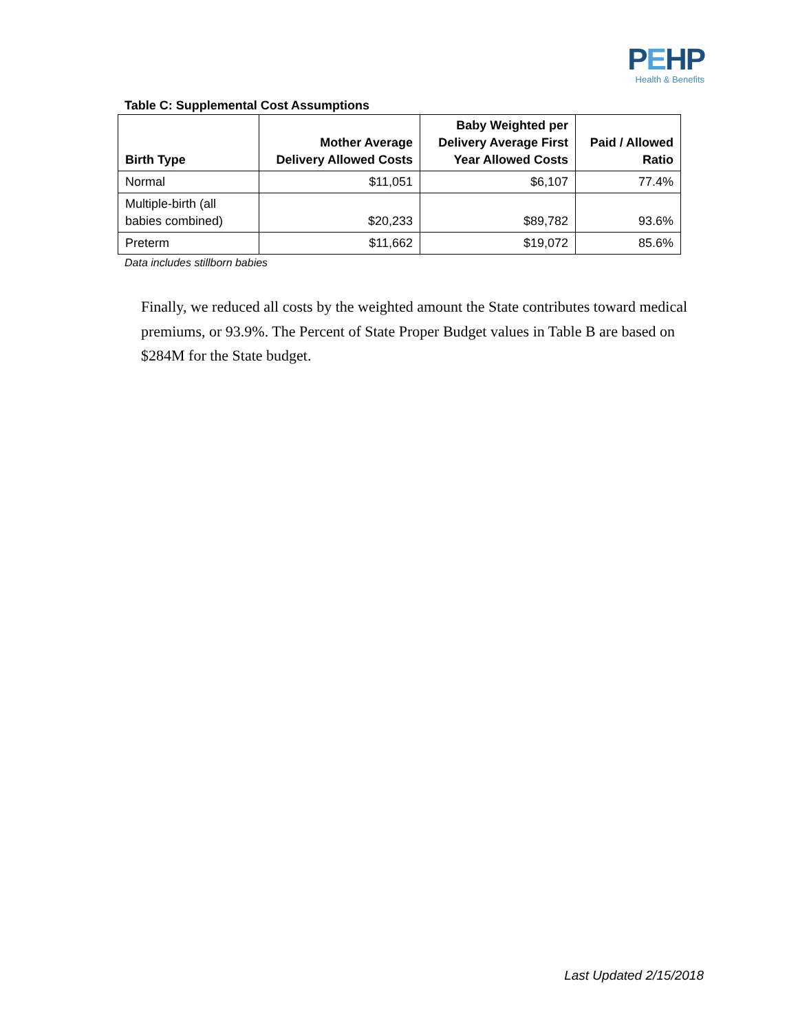PEHP
Health & Benefits
Table C: Supplemental Cost Assumptions
| Birth Type | Mother Average Delivery Allowed Costs | Baby Weighted per Delivery Average First Year Allowed Costs | Paid / Allowed Ratio |
| --- | --- | --- | --- |
| Normal | $11,051 | $6,107 | 77.4% |
| Multiple-birth (all babies combined) | $20,233 | $89,782 | 93.6% |
| Preterm | $11,662 | $19,072 | 85.6% |
Data includes stillborn babies
Finally, we reduced all costs by the weighted amount the State contributes toward medical premiums, or 93.9%. The Percent of State Proper Budget values in Table B are based on $284M for the State budget.
Last Updated 2/15/2018